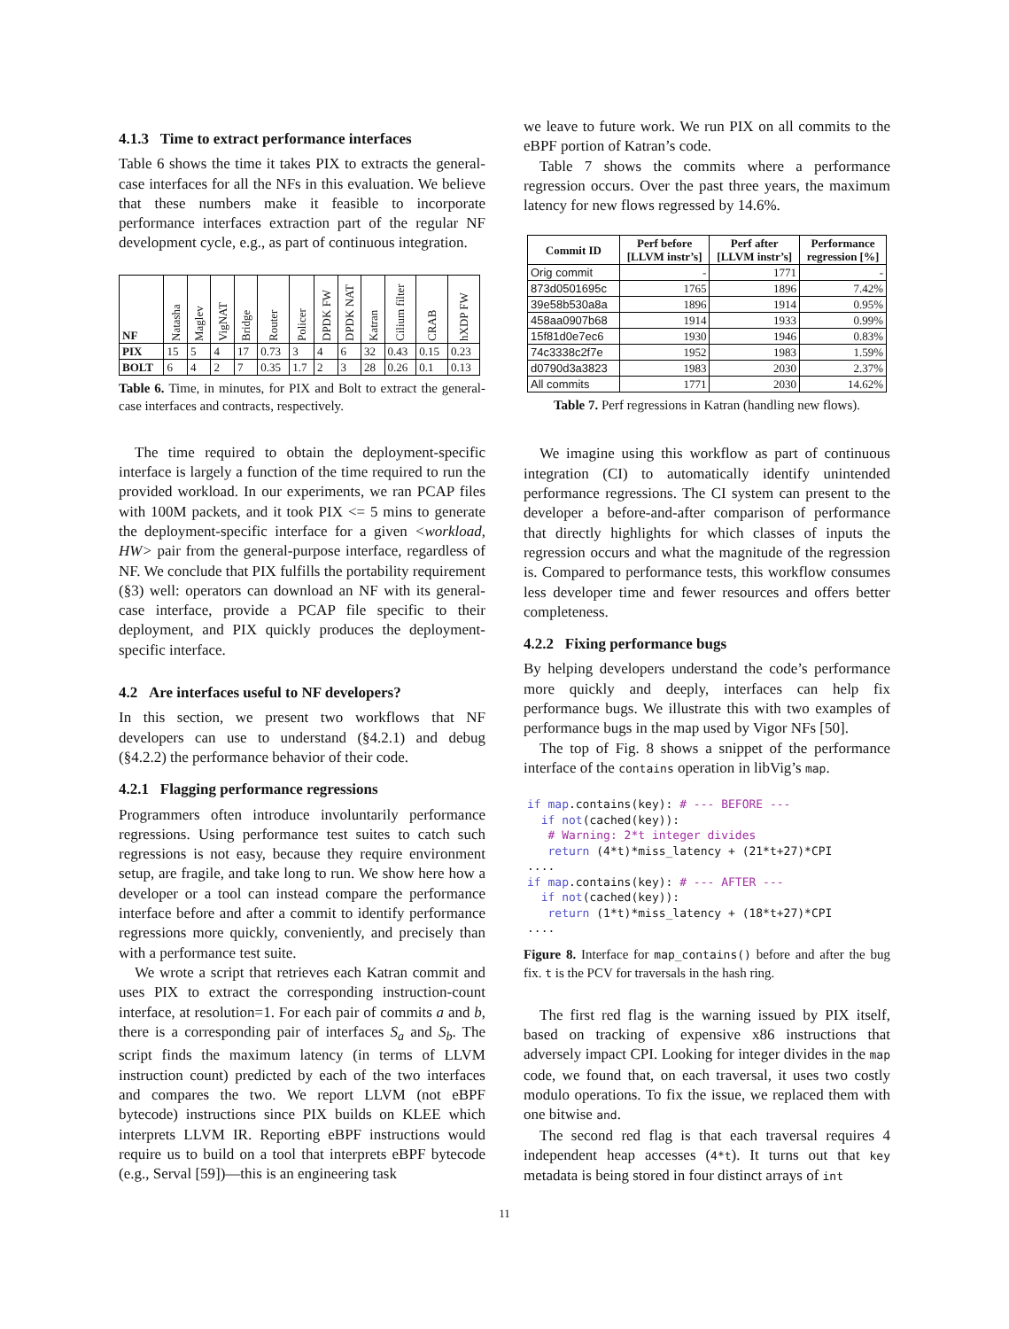4.1.3 Time to extract performance interfaces
Table 6 shows the time it takes PIX to extracts the general-case interfaces for all the NFs in this evaluation. We believe that these numbers make it feasible to incorporate performance interfaces extraction part of the regular NF development cycle, e.g., as part of continuous integration.
| NF | Natasha | Maglev | VigNAT | Bridge | Router | Policer | DPDK FW | DPDK NAT | Katran | Cilium filter | CRAB | hXDP FW |
| --- | --- | --- | --- | --- | --- | --- | --- | --- | --- | --- | --- | --- |
| PIX | 15 | 5 | 4 | 17 | 0.73 | 3 | 4 | 6 | 32 | 0.43 | 0.15 | 0.23 |
| BOLT | 6 | 4 | 2 | 7 | 0.35 | 1.7 | 2 | 3 | 28 | 0.26 | 0.1 | 0.13 |
Table 6. Time, in minutes, for PIX and Bolt to extract the general-case interfaces and contracts, respectively.
The time required to obtain the deployment-specific interface is largely a function of the time required to run the provided workload. In our experiments, we ran PCAP files with 100M packets, and it took PIX <= 5 mins to generate the deployment-specific interface for a given <workload, HW> pair from the general-purpose interface, regardless of NF. We conclude that PIX fulfills the portability requirement (§3) well: operators can download an NF with its general-case interface, provide a PCAP file specific to their deployment, and PIX quickly produces the deployment-specific interface.
4.2 Are interfaces useful to NF developers?
In this section, we present two workflows that NF developers can use to understand (§4.2.1) and debug (§4.2.2) the performance behavior of their code.
4.2.1 Flagging performance regressions
Programmers often introduce involuntarily performance regressions. Using performance test suites to catch such regressions is not easy, because they require environment setup, are fragile, and take long to run. We show here how a developer or a tool can instead compare the performance interface before and after a commit to identify performance regressions more quickly, conveniently, and precisely than with a performance test suite.
We wrote a script that retrieves each Katran commit and uses PIX to extract the corresponding instruction-count interface, at resolution=1. For each pair of commits a and b, there is a corresponding pair of interfaces S<sub>a</sub> and S<sub>b</sub>. The script finds the maximum latency (in terms of LLVM instruction count) predicted by each of the two interfaces and compares the two. We report LLVM (not eBPF bytecode) instructions since PIX builds on KLEE which interprets LLVM IR. Reporting eBPF instructions would require us to build on a tool that interprets eBPF bytecode (e.g., Serval [59])—this is an engineering task
we leave to future work. We run PIX on all commits to the eBPF portion of Katran’s code.
Table 7 shows the commits where a performance regression occurs. Over the past three years, the maximum latency for new flows regressed by 14.6%.
| Commit ID | Perf before [LLVM instr’s] | Perf after [LLVM instr’s] | Performance regression [%] |
| --- | --- | --- | --- |
| Orig commit | - | 1771 | - |
| 873d0501695c | 1765 | 1896 | 7.42% |
| 39e58b530a8a | 1896 | 1914 | 0.95% |
| 458aa0907b68 | 1914 | 1933 | 0.99% |
| 15f81d0e7ec6 | 1930 | 1946 | 0.83% |
| 74c3338c2f7e | 1952 | 1983 | 1.59% |
| d0790d3a3823 | 1983 | 2030 | 2.37% |
| All commits | 1771 | 2030 | 14.62% |
Table 7. Perf regressions in Katran (handling new flows).
We imagine using this workflow as part of continuous integration (CI) to automatically identify unintended performance regressions. The CI system can present to the developer a before-and-after comparison of performance that directly highlights for which classes of inputs the regression occurs and what the magnitude of the regression is. Compared to performance tests, this workflow consumes less developer time and fewer resources and offers better completeness.
4.2.2 Fixing performance bugs
By helping developers understand the code’s performance more quickly and deeply, interfaces can help fix performance bugs. We illustrate this with two examples of performance bugs in the map used by Vigor NFs [50].
The top of Fig. 8 shows a snippet of the performance interface of the contains operation in libVig’s map.
if map.contains(key): # --- BEFORE ---
  if not(cached(key)):
   # Warning: 2*t integer divides
   return (4*t)*miss_latency + (21*t+27)*CPI
....
if map.contains(key): # --- AFTER ---
  if not(cached(key)):
   return (1*t)*miss_latency + (18*t+27)*CPI
....
Figure 8. Interface for map_contains() before and after the bug fix. t is the PCV for traversals in the hash ring.
The first red flag is the warning issued by PIX itself, based on tracking of expensive x86 instructions that adversely impact CPI. Looking for integer divides in the map code, we found that, on each traversal, it uses two costly modulo operations. To fix the issue, we replaced them with one bitwise and.
The second red flag is that each traversal requires 4 independent heap accesses (4*t). It turns out that key metadata is being stored in four distinct arrays of int
11